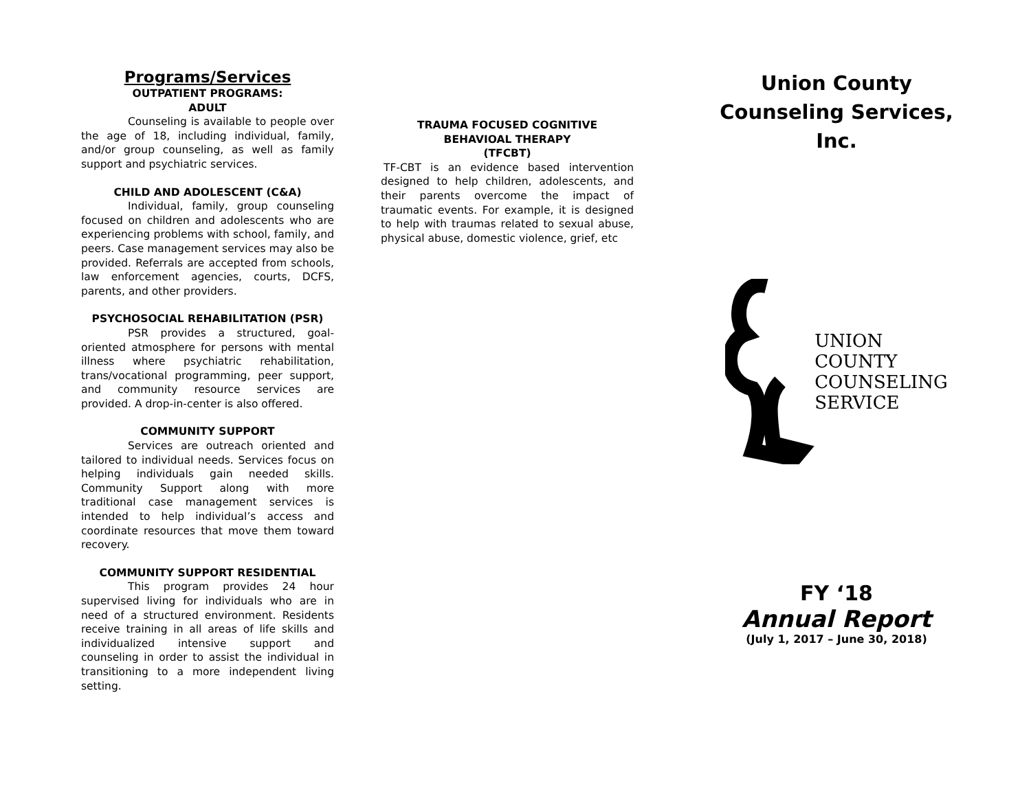Programs/Services
OUTPATIENT PROGRAMS:
ADULT
Counseling is available to people over the age of 18, including individual, family, and/or group counseling, as well as family support and psychiatric services.
CHILD AND ADOLESCENT (C&A)
Individual, family, group counseling focused on children and adolescents who are experiencing problems with school, family, and peers. Case management services may also be provided. Referrals are accepted from schools, law enforcement agencies, courts, DCFS, parents, and other providers.
PSYCHOSOCIAL REHABILITATION (PSR)
PSR provides a structured, goal-oriented atmosphere for persons with mental illness where psychiatric rehabilitation, trans/vocational programming, peer support, and community resource services are provided. A drop-in-center is also offered.
COMMUNITY SUPPORT
Services are outreach oriented and tailored to individual needs. Services focus on helping individuals gain needed skills. Community Support along with more traditional case management services is intended to help individual’s access and coordinate resources that move them toward recovery.
COMMUNITY SUPPORT RESIDENTIAL
This program provides 24 hour supervised living for individuals who are in need of a structured environment. Residents receive training in all areas of life skills and individualized intensive support and counseling in order to assist the individual in transitioning to a more independent living setting.
TRAUMA FOCUSED COGNITIVE
BEHAVIOAL THERAPY
(TFCBT)
TF-CBT is an evidence based intervention designed to help children, adolescents, and their parents overcome the impact of traumatic events. For example, it is designed to help with traumas related to sexual abuse, physical abuse, domestic violence, grief, etc
Union County
Counseling Services,
Inc.
UNION
COUNTY
COUNSELING
SERVICE
FY ‘18
Annual Report
(July 1, 2017 – June 30, 2018)